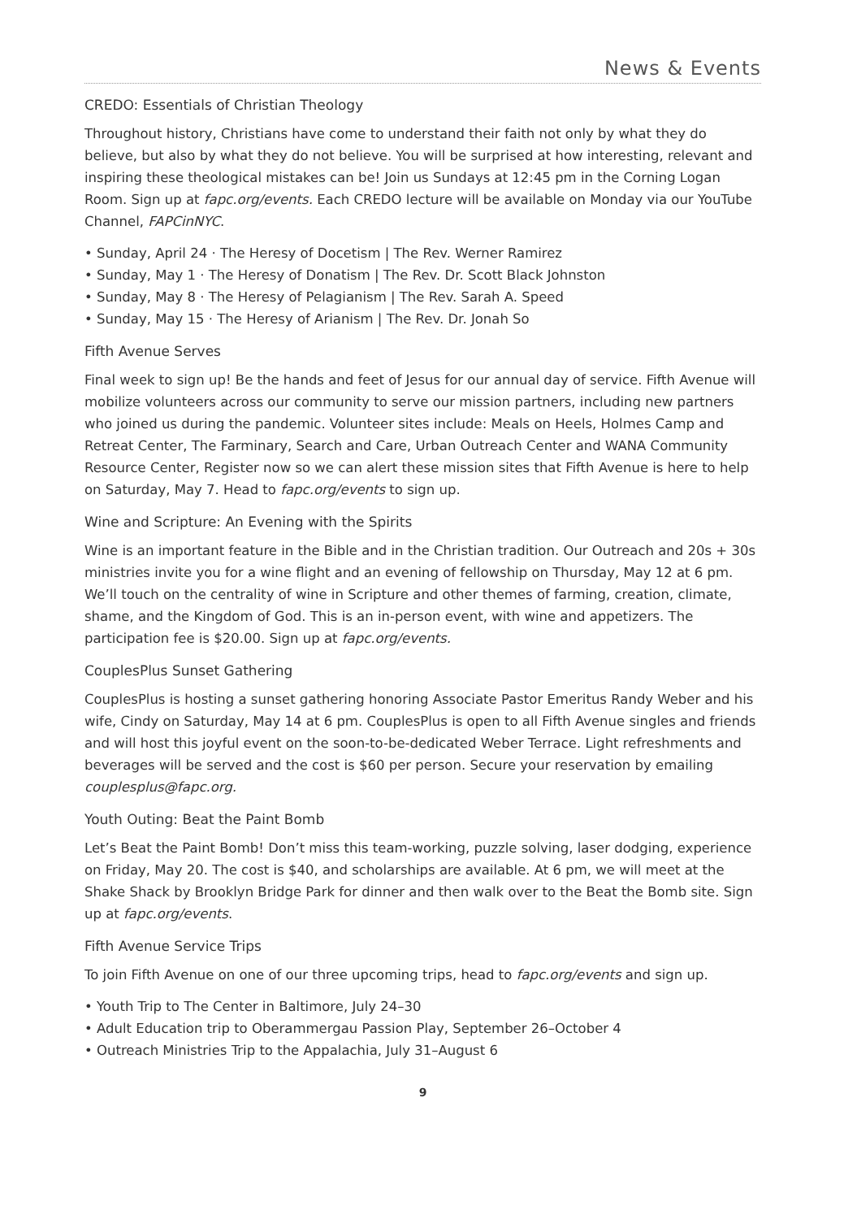News & Events
CREDO: Essentials of Christian Theology
Throughout history, Christians have come to understand their faith not only by what they do believe, but also by what they do not believe. You will be surprised at how interesting, relevant and inspiring these theological mistakes can be! Join us Sundays at 12:45 pm in the Corning Logan Room. Sign up at fapc.org/events. Each CREDO lecture will be available on Monday via our YouTube Channel, FAPCinNYC.
• Sunday, April 24 · The Heresy of Docetism | The Rev. Werner Ramirez
• Sunday, May 1 · The Heresy of Donatism | The Rev. Dr. Scott Black Johnston
• Sunday, May 8 · The Heresy of Pelagianism | The Rev. Sarah A. Speed
• Sunday, May 15 · The Heresy of Arianism | The Rev. Dr. Jonah So
Fifth Avenue Serves
Final week to sign up! Be the hands and feet of Jesus for our annual day of service. Fifth Avenue will mobilize volunteers across our community to serve our mission partners, including new partners who joined us during the pandemic. Volunteer sites include: Meals on Heels, Holmes Camp and Retreat Center, The Farminary, Search and Care, Urban Outreach Center and WANA Community Resource Center, Register now so we can alert these mission sites that Fifth Avenue is here to help on Saturday, May 7. Head to fapc.org/events to sign up.
Wine and Scripture: An Evening with the Spirits
Wine is an important feature in the Bible and in the Christian tradition. Our Outreach and 20s + 30s ministries invite you for a wine flight and an evening of fellowship on Thursday, May 12 at 6 pm. We’ll touch on the centrality of wine in Scripture and other themes of farming, creation, climate, shame, and the Kingdom of God. This is an in-person event, with wine and appetizers. The participation fee is $20.00. Sign up at fapc.org/events.
CouplesPlus Sunset Gathering
CouplesPlus is hosting a sunset gathering honoring Associate Pastor Emeritus Randy Weber and his wife, Cindy on Saturday, May 14 at 6 pm. CouplesPlus is open to all Fifth Avenue singles and friends and will host this joyful event on the soon-to-be-dedicated Weber Terrace. Light refreshments and beverages will be served and the cost is $60 per person. Secure your reservation by emailing couplesplus@fapc.org.
Youth Outing: Beat the Paint Bomb
Let’s Beat the Paint Bomb! Don’t miss this team-working, puzzle solving, laser dodging, experience on Friday, May 20. The cost is $40, and scholarships are available. At 6 pm, we will meet at the Shake Shack by Brooklyn Bridge Park for dinner and then walk over to the Beat the Bomb site. Sign up at fapc.org/events.
Fifth Avenue Service Trips
To join Fifth Avenue on one of our three upcoming trips, head to fapc.org/events and sign up.
• Youth Trip to The Center in Baltimore, July 24–30
• Adult Education trip to Oberammergau Passion Play, September 26–October 4
• Outreach Ministries Trip to the Appalachia, July 31–August 6
9